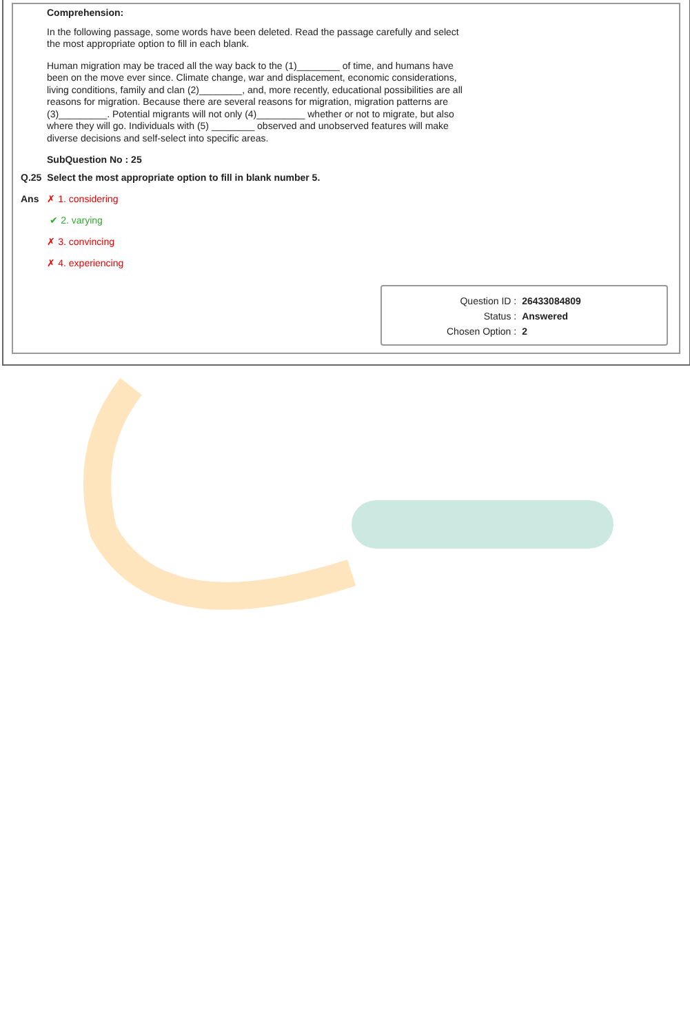Comprehension:
In the following passage, some words have been deleted. Read the passage carefully and select the most appropriate option to fill in each blank.
Human migration may be traced all the way back to the (1)________ of time, and humans have been on the move ever since. Climate change, war and displacement, economic considerations, living conditions, family and clan (2)________, and, more recently, educational possibilities are all reasons for migration. Because there are several reasons for migration, migration patterns are (3)_________. Potential migrants will not only (4)_________ whether or not to migrate, but also where they will go. Individuals with (5) ________ observed and unobserved features will make diverse decisions and self-select into specific areas.
SubQuestion No : 25
| Q.25 | Select the most appropriate option to fill in blank number 5. |
| Ans | ✗ 1. considering |
| | ✔ 2. varying |
| | ✗ 3. convincing |
| | ✗ 4. experiencing |
| Question ID : | 26433084809 |
| Status : | Answered |
| Chosen Option : | 2 |